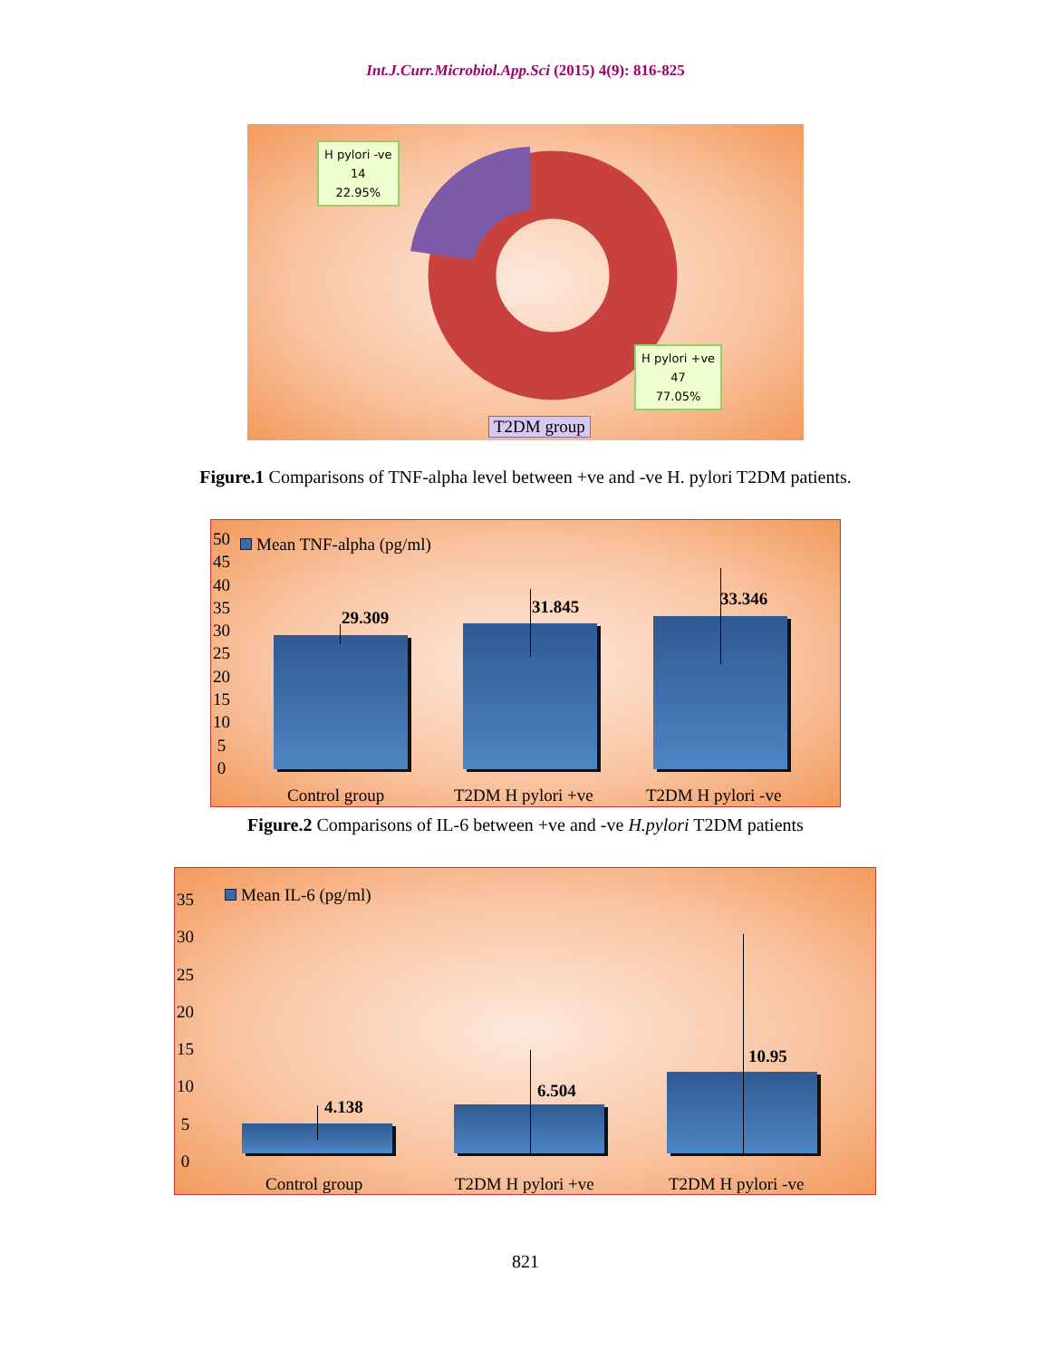Int.J.Curr.Microbiol.App.Sci (2015) 4(9): 816-825
H pylori -ve
14
22.95%
H pylori +ve
47
77.05%
T2DM group
Figure.1 Comparisons of TNF-alpha level between +ve and -ve H. pylori T2DM patients.
50
45
40
35
30
25
20
15
10
5
0
Mean TNF-alpha (pg/ml)
29.309
31.845 33.346
Control group T2DM H pylori +ve T2DM H pylori -ve
Figure.2 Comparisons of IL-6 between +ve and -ve H.pylori T2DM patients
35
30
25
20
15
10
5
0
Mean IL-6 (pg/ml)
4.138
6.504
10.95
Control group T2DM H pylori +ve T2DM H pylori -ve
821